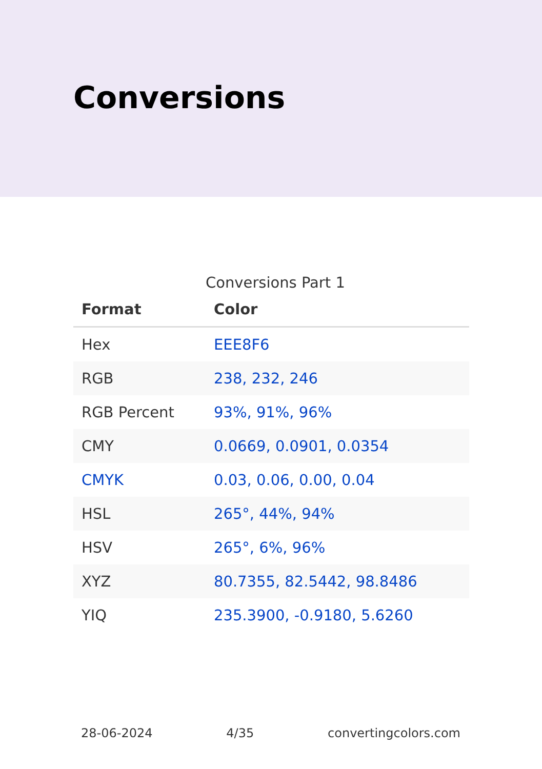Conversions
Conversions Part 1
| Format | Color |
| --- | --- |
| Hex | EEE8F6 |
| RGB | 238, 232, 246 |
| RGB Percent | 93%, 91%, 96% |
| CMY | 0.0669, 0.0901, 0.0354 |
| CMYK | 0.03, 0.06, 0.00, 0.04 |
| HSL | 265°, 44%, 94% |
| HSV | 265°, 6%, 96% |
| XYZ | 80.7355, 82.5442, 98.8486 |
| YIQ | 235.3900, -0.9180, 5.6260 |
28-06-2024 4/35 convertingcolors.com